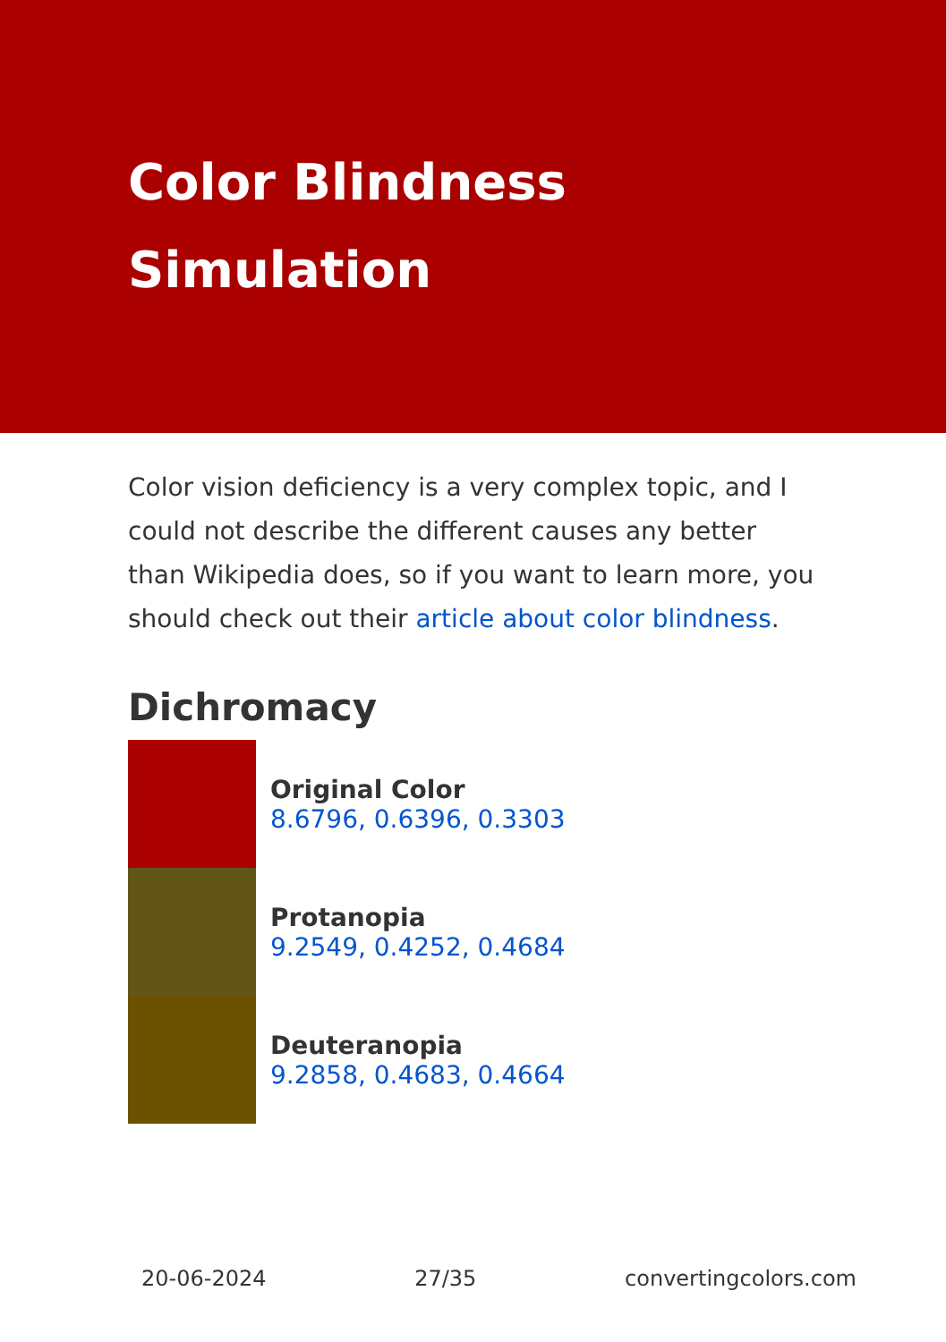Color Blindness
Simulation
Color vision deficiency is a very complex topic, and I could not describe the different causes any better than Wikipedia does, so if you want to learn more, you should check out their article about color blindness.
Dichromacy
Original Color
8.6796, 0.6396, 0.3303
Protanopia
9.2549, 0.4252, 0.4684
Deuteranopia
9.2858, 0.4683, 0.4664
20-06-2024 27/35 convertingcolors.com